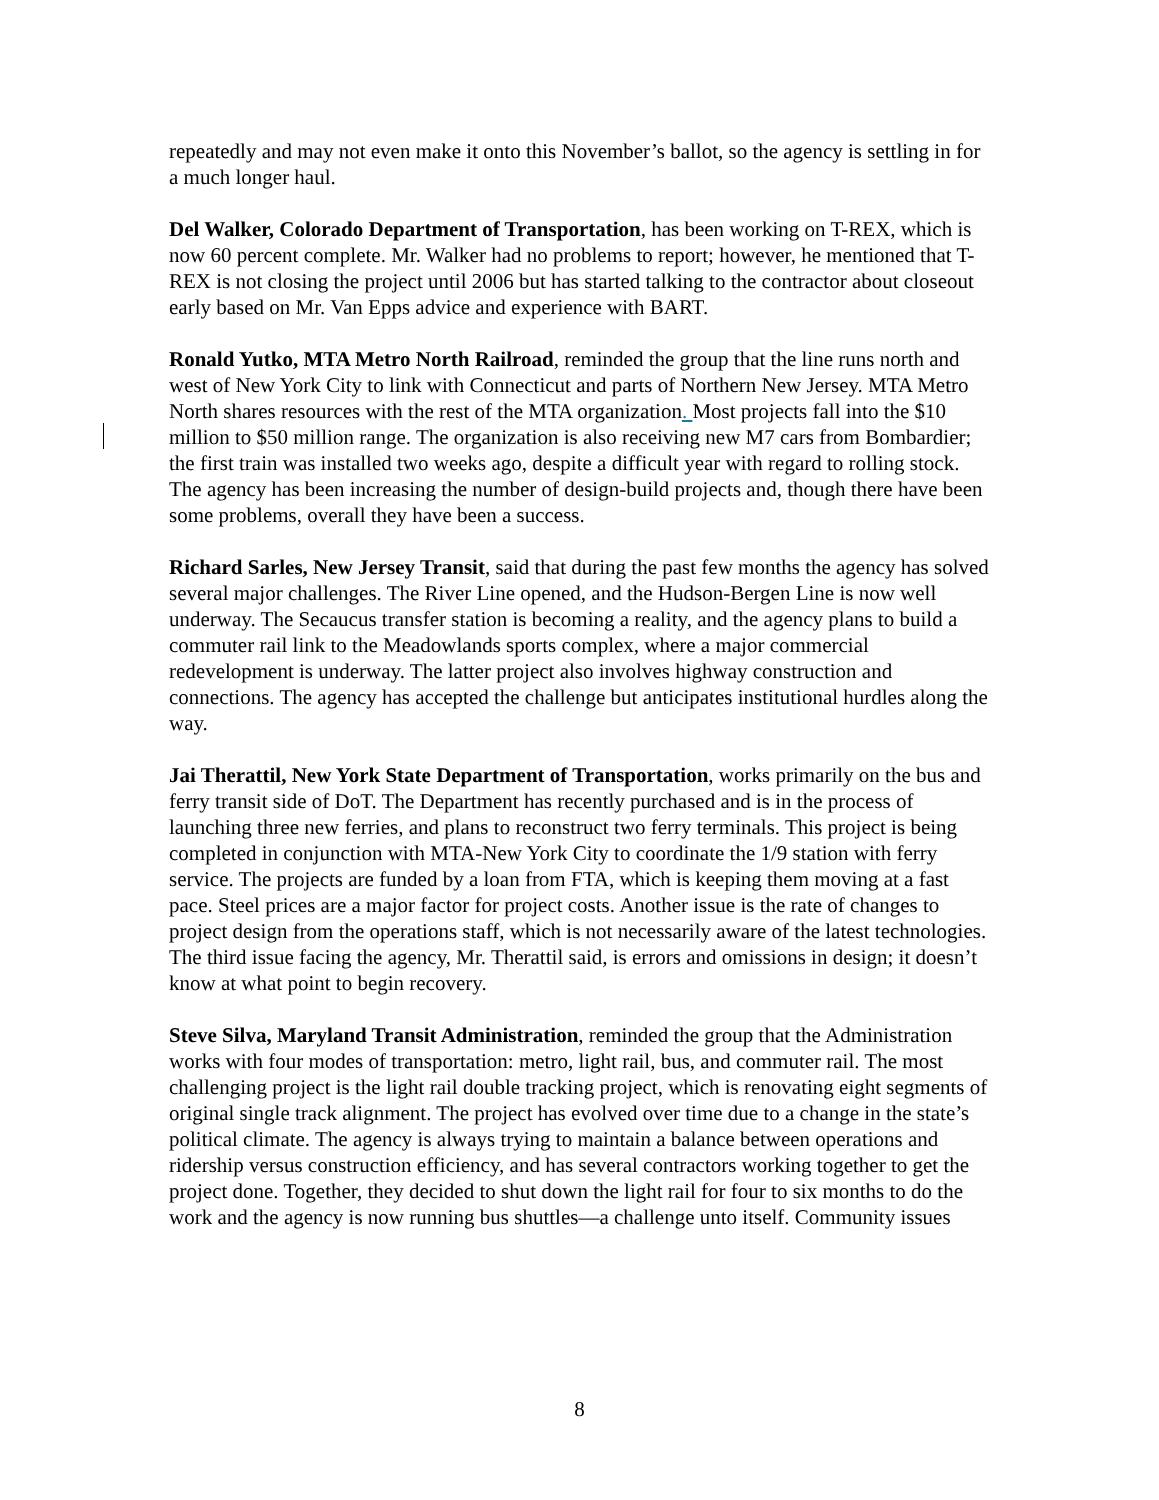repeatedly and may not even make it onto this November’s ballot, so the agency is settling in for a much longer haul.
Del Walker, Colorado Department of Transportation, has been working on T-REX, which is now 60 percent complete. Mr. Walker had no problems to report; however, he mentioned that T-REX is not closing the project until 2006 but has started talking to the contractor about closeout early based on Mr. Van Epps advice and experience with BART.
Ronald Yutko, MTA Metro North Railroad, reminded the group that the line runs north and west of New York City to link with Connecticut and parts of Northern New Jersey. MTA Metro North shares resources with the rest of the MTA organization. Most projects fall into the $10 million to $50 million range. The organization is also receiving new M7 cars from Bombardier; the first train was installed two weeks ago, despite a difficult year with regard to rolling stock. The agency has been increasing the number of design-build projects and, though there have been some problems, overall they have been a success.
Richard Sarles, New Jersey Transit, said that during the past few months the agency has solved several major challenges. The River Line opened, and the Hudson-Bergen Line is now well underway. The Secaucus transfer station is becoming a reality, and the agency plans to build a commuter rail link to the Meadowlands sports complex, where a major commercial redevelopment is underway. The latter project also involves highway construction and connections. The agency has accepted the challenge but anticipates institutional hurdles along the way.
Jai Therattil, New York State Department of Transportation, works primarily on the bus and ferry transit side of DoT. The Department has recently purchased and is in the process of launching three new ferries, and plans to reconstruct two ferry terminals. This project is being completed in conjunction with MTA-New York City to coordinate the 1/9 station with ferry service. The projects are funded by a loan from FTA, which is keeping them moving at a fast pace. Steel prices are a major factor for project costs. Another issue is the rate of changes to project design from the operations staff, which is not necessarily aware of the latest technologies. The third issue facing the agency, Mr. Therattil said, is errors and omissions in design; it doesn’t know at what point to begin recovery.
Steve Silva, Maryland Transit Administration, reminded the group that the Administration works with four modes of transportation: metro, light rail, bus, and commuter rail. The most challenging project is the light rail double tracking project, which is renovating eight segments of original single track alignment. The project has evolved over time due to a change in the state’s political climate. The agency is always trying to maintain a balance between operations and ridership versus construction efficiency, and has several contractors working together to get the project done. Together, they decided to shut down the light rail for four to six months to do the work and the agency is now running bus shuttles—a challenge unto itself. Community issues
8